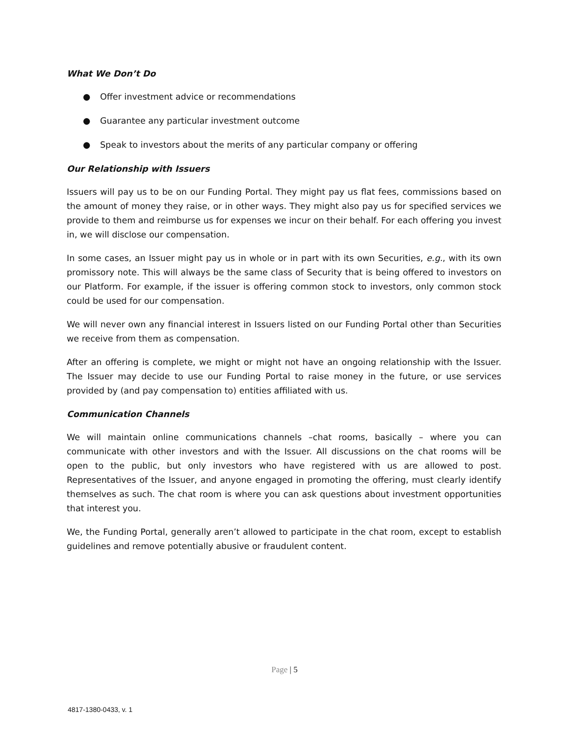What We Don’t Do
● Offer investment advice or recommendations
● Guarantee any particular investment outcome
● Speak to investors about the merits of any particular company or offering
Our Relationship with Issuers
Issuers will pay us to be on our Funding Portal. They might pay us flat fees, commissions based on the amount of money they raise, or in other ways. They might also pay us for specified services we provide to them and reimburse us for expenses we incur on their behalf. For each offering you invest in, we will disclose our compensation.
In some cases, an Issuer might pay us in whole or in part with its own Securities, e.g., with its own promissory note. This will always be the same class of Security that is being offered to investors on our Platform. For example, if the issuer is offering common stock to investors, only common stock could be used for our compensation.
We will never own any financial interest in Issuers listed on our Funding Portal other than Securities we receive from them as compensation.
After an offering is complete, we might or might not have an ongoing relationship with the Issuer. The Issuer may decide to use our Funding Portal to raise money in the future, or use services provided by (and pay compensation to) entities affiliated with us.
Communication Channels
We will maintain online communications channels –chat rooms, basically – where you can communicate with other investors and with the Issuer. All discussions on the chat rooms will be open to the public, but only investors who have registered with us are allowed to post. Representatives of the Issuer, and anyone engaged in promoting the offering, must clearly identify themselves as such. The chat room is where you can ask questions about investment opportunities that interest you.
We, the Funding Portal, generally aren’t allowed to participate in the chat room, except to establish guidelines and remove potentially abusive or fraudulent content.
Page | 5
4817-1380-0433, v. 1